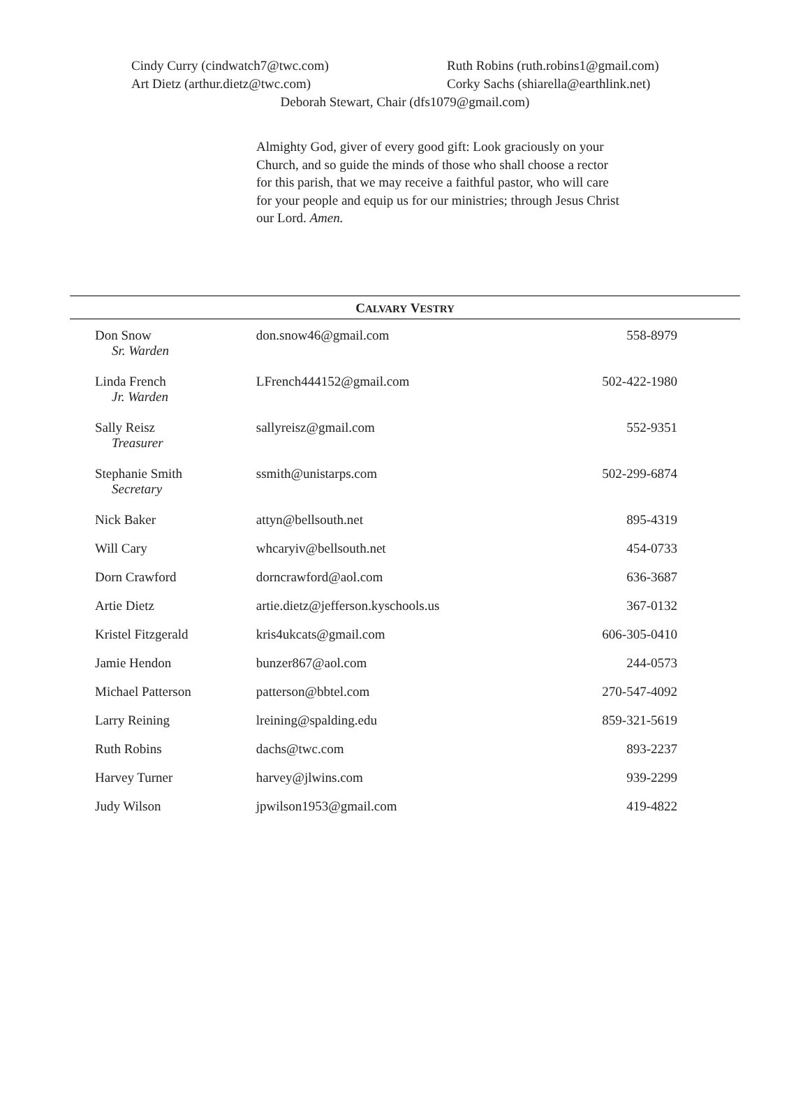Cindy Curry (cindwatch7@twc.com) Ruth Robins (ruth.robins1@gmail.com)
Art Dietz (arthur.dietz@twc.com) Corky Sachs (shiarella@earthlink.net)
Deborah Stewart, Chair (dfs1079@gmail.com)
Almighty God, giver of every good gift: Look graciously on your Church, and so guide the minds of those who shall choose a rector for this parish, that we may receive a faithful pastor, who will care for your people and equip us for our ministries; through Jesus Christ our Lord. Amen.
CALVARY VESTRY
| Don Snow Sr. Warden | don.snow46@gmail.com | 558-8979 |
| Linda French Jr. Warden | LFrench444152@gmail.com | 502-422-1980 |
| Sally Reisz Treasurer | sallyreisz@gmail.com | 552-9351 |
| Stephanie Smith Secretary | ssmith@unistarps.com | 502-299-6874 |
| Nick Baker | attyn@bellsouth.net | 895-4319 |
| Will Cary | whcaryiv@bellsouth.net | 454-0733 |
| Dorn Crawford | dorncrawford@aol.com | 636-3687 |
| Artie Dietz | artie.dietz@jefferson.kyschools.us | 367-0132 |
| Kristel Fitzgerald | kris4ukcats@gmail.com | 606-305-0410 |
| Jamie Hendon | bunzer867@aol.com | 244-0573 |
| Michael Patterson | patterson@bbtel.com | 270-547-4092 |
| Larry Reining | lreining@spalding.edu | 859-321-5619 |
| Ruth Robins | dachs@twc.com | 893-2237 |
| Harvey Turner | harvey@jlwins.com | 939-2299 |
| Judy Wilson | jpwilson1953@gmail.com | 419-4822 |